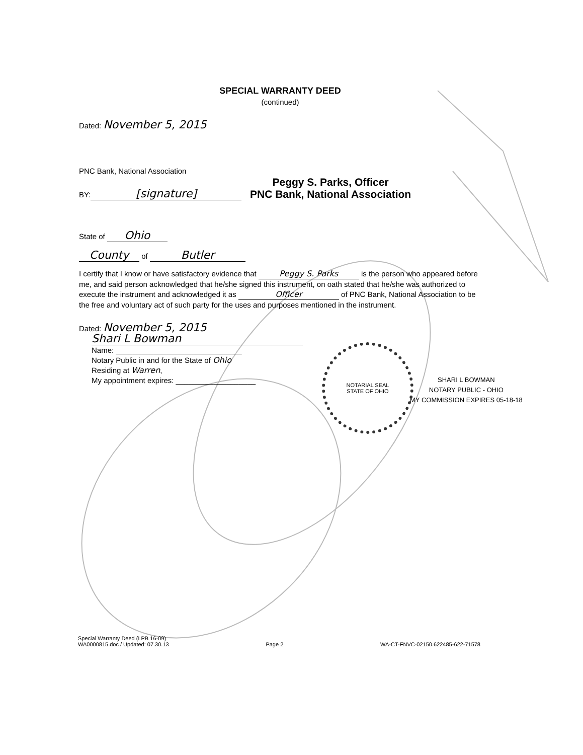SPECIAL WARRANTY DEED
(continued)
Dated: November 5, 2015
PNC Bank, National Association
BY: [signature]
Peggy S. Parks, Officer
PNC Bank, National Association
State of Ohio
County of Butler
I certify that I know or have satisfactory evidence that Peggy S. Parks is the person who appeared before me, and said person acknowledged that he/she signed this instrument, on oath stated that he/she was authorized to execute the instrument and acknowledged it as Officer of PNC Bank, National Association to be the free and voluntary act of such party for the uses and purposes mentioned in the instrument.
Dated: November 5, 2015
Shari L Bowman
Name: ______________________________
Notary Public in and for the State of Ohio
Residing at Warren,
My appointment expires: ___________________
NOTARIAL SEAL
STATE OF OHIO
SHARI L BOWMAN
NOTARY PUBLIC - OHIO
MY COMMISSION EXPIRES 05-18-18
Special Warranty Deed (LPB 16-09)
WA0000815.doc / Updated: 07.30.13
Page 2 WA-CT-FNVC-02150.622485-622-71578